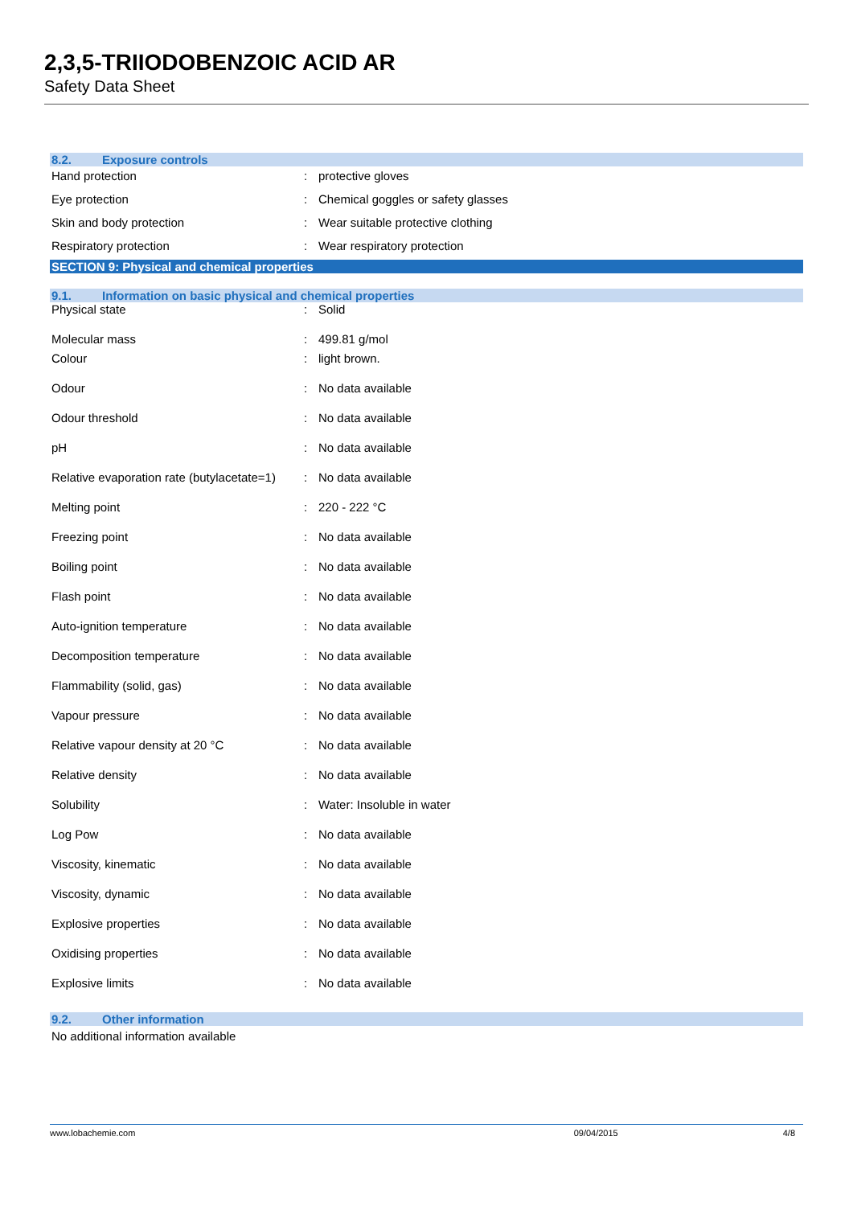2,3,5-TRIIODOBENZOIC ACID AR
Safety Data Sheet
8.2. Exposure controls
| Hand protection | : | protective gloves |
| Eye protection | : | Chemical goggles or safety glasses |
| Skin and body protection | : | Wear suitable protective clothing |
| Respiratory protection | : | Wear respiratory protection |
SECTION 9: Physical and chemical properties
9.1. Information on basic physical and chemical properties
| Physical state | : | Solid |
| Molecular mass | : | 499.81 g/mol |
| Colour | : | light brown. |
| Odour | : | No data available |
| Odour threshold | : | No data available |
| pH | : | No data available |
| Relative evaporation rate (butylacetate=1) | : | No data available |
| Melting point | : | 220 - 222 °C |
| Freezing point | : | No data available |
| Boiling point | : | No data available |
| Flash point | : | No data available |
| Auto-ignition temperature | : | No data available |
| Decomposition temperature | : | No data available |
| Flammability (solid, gas) | : | No data available |
| Vapour pressure | : | No data available |
| Relative vapour density at 20 °C | : | No data available |
| Relative density | : | No data available |
| Solubility | : | Water: Insoluble in water |
| Log Pow | : | No data available |
| Viscosity, kinematic | : | No data available |
| Viscosity, dynamic | : | No data available |
| Explosive properties | : | No data available |
| Oxidising properties | : | No data available |
| Explosive limits | : | No data available |
9.2. Other information
No additional information available
www.lobachemie.com 09/04/2015 4/8